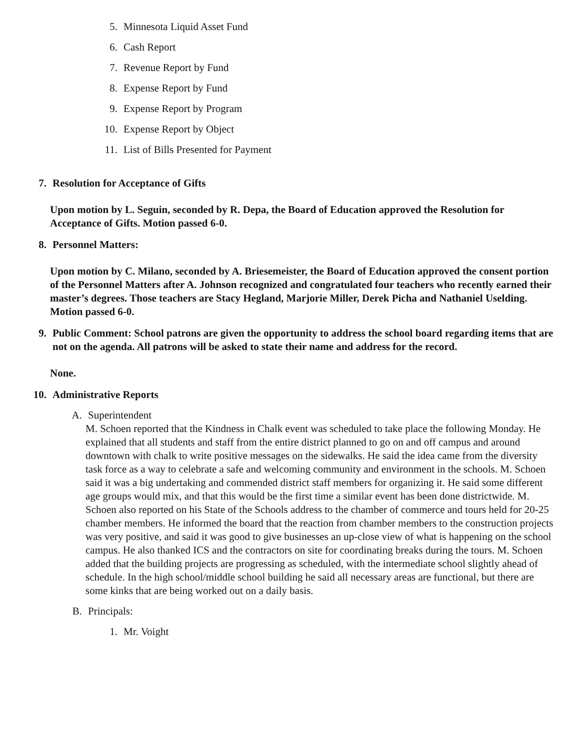5. Minnesota Liquid Asset Fund
6. Cash Report
7. Revenue Report by Fund
8. Expense Report by Fund
9. Expense Report by Program
10. Expense Report by Object
11. List of Bills Presented for Payment
7. Resolution for Acceptance of Gifts
Upon motion by L. Seguin, seconded by R. Depa, the Board of Education approved the Resolution for Acceptance of Gifts. Motion passed 6-0.
8. Personnel Matters:
Upon motion by C. Milano, seconded by A. Briesemeister, the Board of Education approved the consent portion of the Personnel Matters after A. Johnson recognized and congratulated four teachers who recently earned their master’s degrees. Those teachers are Stacy Hegland, Marjorie Miller, Derek Picha and Nathaniel Uselding. Motion passed 6-0.
9. Public Comment: School patrons are given the opportunity to address the school board regarding items that are not on the agenda. All patrons will be asked to state their name and address for the record.
None.
10. Administrative Reports
A. Superintendent
M. Schoen reported that the Kindness in Chalk event was scheduled to take place the following Monday. He explained that all students and staff from the entire district planned to go on and off campus and around downtown with chalk to write positive messages on the sidewalks. He said the idea came from the diversity task force as a way to celebrate a safe and welcoming community and environment in the schools. M. Schoen said it was a big undertaking and commended district staff members for organizing it. He said some different age groups would mix, and that this would be the first time a similar event has been done districtwide. M. Schoen also reported on his State of the Schools address to the chamber of commerce and tours held for 20-25 chamber members. He informed the board that the reaction from chamber members to the construction projects was very positive, and said it was good to give businesses an up-close view of what is happening on the school campus. He also thanked ICS and the contractors on site for coordinating breaks during the tours. M. Schoen added that the building projects are progressing as scheduled, with the intermediate school slightly ahead of schedule. In the high school/middle school building he said all necessary areas are functional, but there are some kinks that are being worked out on a daily basis.
B. Principals:
1. Mr. Voight